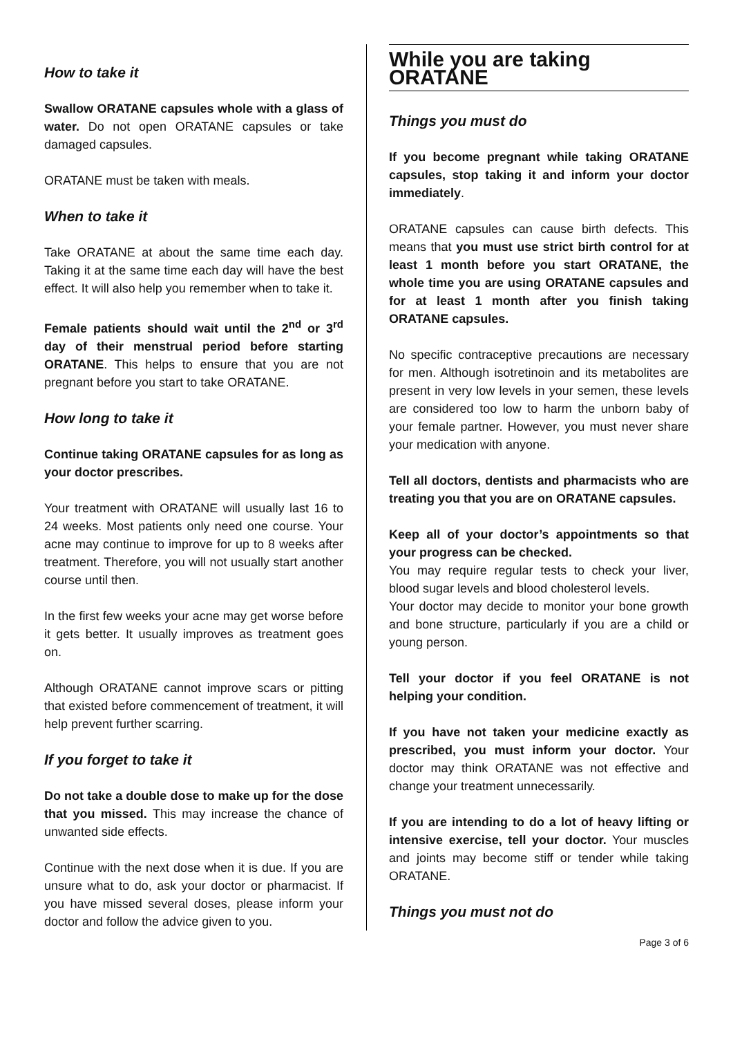How to take it
Swallow ORATANE capsules whole with a glass of water. Do not open ORATANE capsules or take damaged capsules.
ORATANE must be taken with meals.
When to take it
Take ORATANE at about the same time each day. Taking it at the same time each day will have the best effect. It will also help you remember when to take it.
Female patients should wait until the 2<sup>nd</sup> or 3<sup>rd</sup> day of their menstrual period before starting ORATANE. This helps to ensure that you are not pregnant before you start to take ORATANE.
How long to take it
Continue taking ORATANE capsules for as long as your doctor prescribes.
Your treatment with ORATANE will usually last 16 to 24 weeks. Most patients only need one course. Your acne may continue to improve for up to 8 weeks after treatment. Therefore, you will not usually start another course until then.
In the first few weeks your acne may get worse before it gets better. It usually improves as treatment goes on.
Although ORATANE cannot improve scars or pitting that existed before commencement of treatment, it will help prevent further scarring.
If you forget to take it
Do not take a double dose to make up for the dose that you missed. This may increase the chance of unwanted side effects.
Continue with the next dose when it is due. If you are unsure what to do, ask your doctor or pharmacist. If you have missed several doses, please inform your doctor and follow the advice given to you.
While you are taking ORATANE
Things you must do
If you become pregnant while taking ORATANE capsules, stop taking it and inform your doctor immediately.
ORATANE capsules can cause birth defects. This means that you must use strict birth control for at least 1 month before you start ORATANE, the whole time you are using ORATANE capsules and for at least 1 month after you finish taking ORATANE capsules.
No specific contraceptive precautions are necessary for men. Although isotretinoin and its metabolites are present in very low levels in your semen, these levels are considered too low to harm the unborn baby of your female partner. However, you must never share your medication with anyone.
Tell all doctors, dentists and pharmacists who are treating you that you are on ORATANE capsules.
Keep all of your doctor’s appointments so that your progress can be checked.
You may require regular tests to check your liver, blood sugar levels and blood cholesterol levels.
Your doctor may decide to monitor your bone growth and bone structure, particularly if you are a child or young person.
Tell your doctor if you feel ORATANE is not helping your condition.
If you have not taken your medicine exactly as prescribed, you must inform your doctor. Your doctor may think ORATANE was not effective and change your treatment unnecessarily.
If you are intending to do a lot of heavy lifting or intensive exercise, tell your doctor. Your muscles and joints may become stiff or tender while taking ORATANE.
Things you must not do
Page 3 of 6